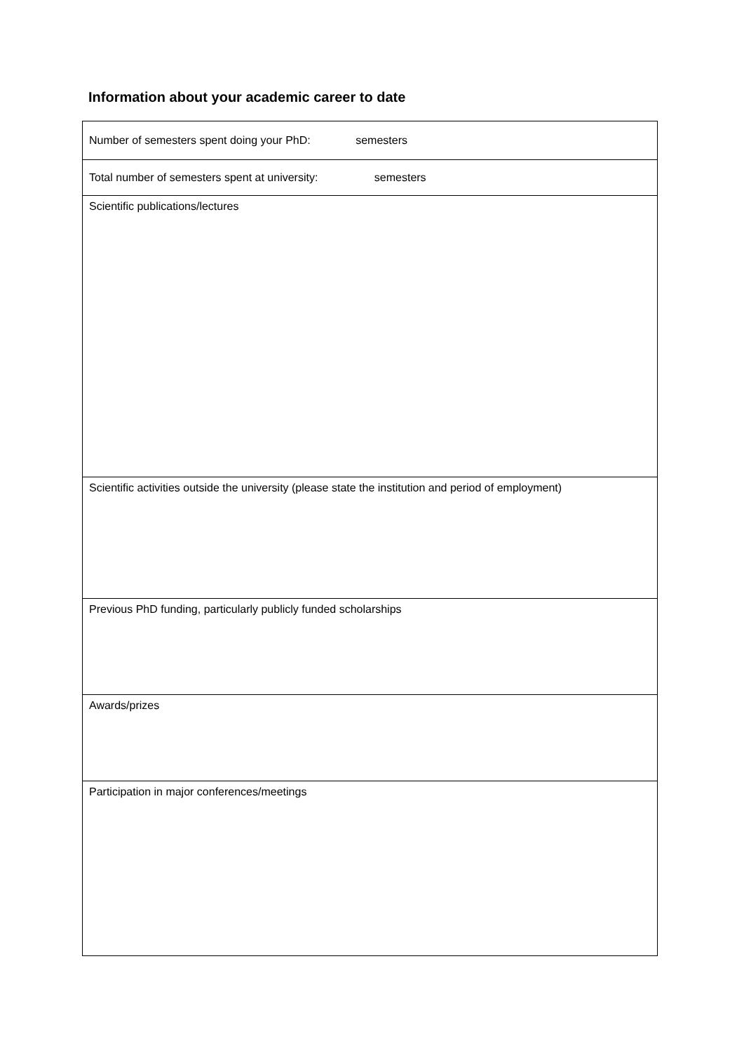Information about your academic career to date
| Number of semesters spent doing your PhD: semesters |
| Total number of semesters spent at university: semesters |
| Scientific publications/lectures |
| Scientific activities outside the university (please state the institution and period of employment) |
| Previous PhD funding, particularly publicly funded scholarships |
| Awards/prizes |
| Participation in major conferences/meetings |